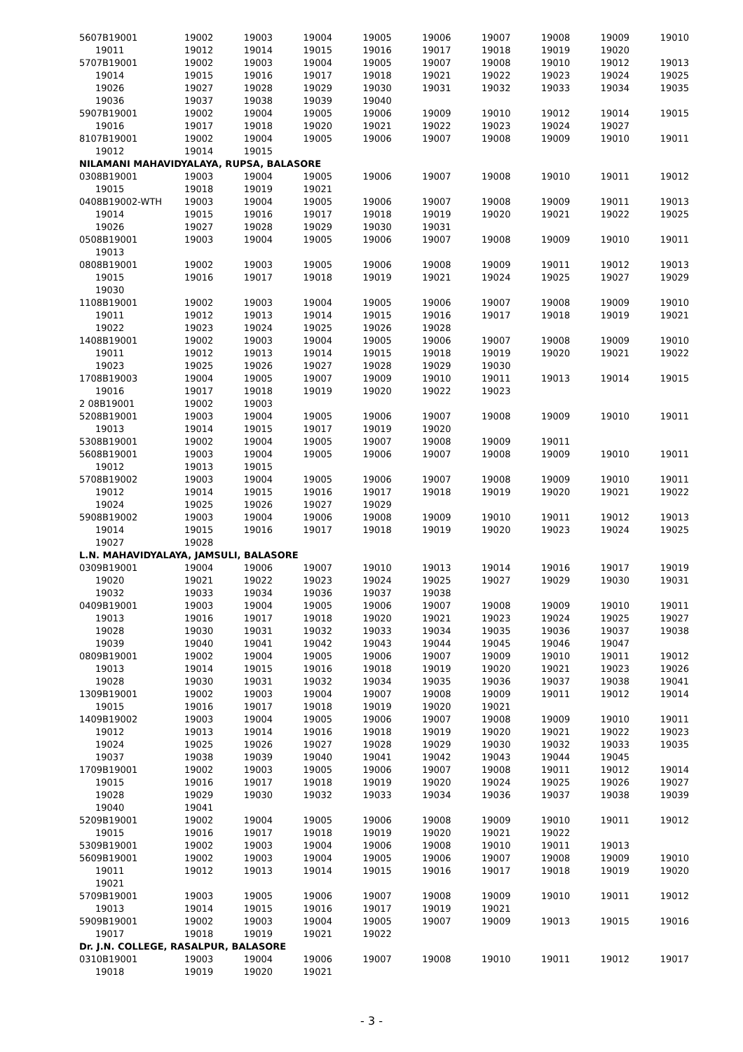| 5607B19001 | 19002 | 19003 | 19004 | 19005 | 19006 | 19007 | 19008 | 19009 | 19010 |
| 19011 | 19012 | 19014 | 19015 | 19016 | 19017 | 19018 | 19019 | 19020 | |
| 5707B19001 | 19002 | 19003 | 19004 | 19005 | 19007 | 19008 | 19010 | 19012 | 19013 |
| 19014 | 19015 | 19016 | 19017 | 19018 | 19021 | 19022 | 19023 | 19024 | 19025 |
| 19026 | 19027 | 19028 | 19029 | 19030 | 19031 | 19032 | 19033 | 19034 | 19035 |
| 19036 | 19037 | 19038 | 19039 | 19040 | | | | | |
| 5907B19001 | 19002 | 19004 | 19005 | 19006 | 19009 | 19010 | 19012 | 19014 | 19015 |
| 19016 | 19017 | 19018 | 19020 | 19021 | 19022 | 19023 | 19024 | 19027 | |
| 8107B19001 | 19002 | 19004 | 19005 | 19006 | 19007 | 19008 | 19009 | 19010 | 19011 |
| 19012 | 19014 | 19015 | | | | | | | |
| NILAMANI MAHAVIDYALAYA, RUPSA, BALASORE | | | | | | | | | |
| 0308B19001 | 19003 | 19004 | 19005 | 19006 | 19007 | 19008 | 19010 | 19011 | 19012 |
| 19015 | 19018 | 19019 | 19021 | | | | | | |
| 0408B19002-WTH | 19003 | 19004 | 19005 | 19006 | 19007 | 19008 | 19009 | 19011 | 19013 |
| 19014 | 19015 | 19016 | 19017 | 19018 | 19019 | 19020 | 19021 | 19022 | 19025 |
| 19026 | 19027 | 19028 | 19029 | 19030 | 19031 | | | | |
| 0508B19001 | 19003 | 19004 | 19005 | 19006 | 19007 | 19008 | 19009 | 19010 | 19011 |
| 19013 | | | | | | | | | |
| 0808B19001 | 19002 | 19003 | 19005 | 19006 | 19008 | 19009 | 19011 | 19012 | 19013 |
| 19015 | 19016 | 19017 | 19018 | 19019 | 19021 | 19024 | 19025 | 19027 | 19029 |
| 19030 | | | | | | | | | |
| 1108B19001 | 19002 | 19003 | 19004 | 19005 | 19006 | 19007 | 19008 | 19009 | 19010 |
| 19011 | 19012 | 19013 | 19014 | 19015 | 19016 | 19017 | 19018 | 19019 | 19021 |
| 19022 | 19023 | 19024 | 19025 | 19026 | 19028 | | | | |
| 1408B19001 | 19002 | 19003 | 19004 | 19005 | 19006 | 19007 | 19008 | 19009 | 19010 |
| 19011 | 19012 | 19013 | 19014 | 19015 | 19018 | 19019 | 19020 | 19021 | 19022 |
| 19023 | 19025 | 19026 | 19027 | 19028 | 19029 | 19030 | | | |
| 1708B19003 | 19004 | 19005 | 19007 | 19009 | 19010 | 19011 | 19013 | 19014 | 19015 |
| 19016 | 19017 | 19018 | 19019 | 19020 | 19022 | 19023 | | | |
| 2 08B19001 | 19002 | 19003 | | | | | | | |
| 5208B19001 | 19003 | 19004 | 19005 | 19006 | 19007 | 19008 | 19009 | 19010 | 19011 |
| 19013 | 19014 | 19015 | 19017 | 19019 | 19020 | | | | |
| 5308B19001 | 19002 | 19004 | 19005 | 19007 | 19008 | 19009 | 19011 | | |
| 5608B19001 | 19003 | 19004 | 19005 | 19006 | 19007 | 19008 | 19009 | 19010 | 19011 |
| 19012 | 19013 | 19015 | | | | | | | |
| 5708B19002 | 19003 | 19004 | 19005 | 19006 | 19007 | 19008 | 19009 | 19010 | 19011 |
| 19012 | 19014 | 19015 | 19016 | 19017 | 19018 | 19019 | 19020 | 19021 | 19022 |
| 19024 | 19025 | 19026 | 19027 | 19029 | | | | | |
| 5908B19002 | 19003 | 19004 | 19006 | 19008 | 19009 | 19010 | 19011 | 19012 | 19013 |
| 19014 | 19015 | 19016 | 19017 | 19018 | 19019 | 19020 | 19023 | 19024 | 19025 |
| 19027 | 19028 | | | | | | | | |
| L.N. MAHAVIDYALAYA, JAMSULI, BALASORE | | | | | | | | | |
| 0309B19001 | 19004 | 19006 | 19007 | 19010 | 19013 | 19014 | 19016 | 19017 | 19019 |
| 19020 | 19021 | 19022 | 19023 | 19024 | 19025 | 19027 | 19029 | 19030 | 19031 |
| 19032 | 19033 | 19034 | 19036 | 19037 | 19038 | | | | |
| 0409B19001 | 19003 | 19004 | 19005 | 19006 | 19007 | 19008 | 19009 | 19010 | 19011 |
| 19013 | 19016 | 19017 | 19018 | 19020 | 19021 | 19023 | 19024 | 19025 | 19027 |
| 19028 | 19030 | 19031 | 19032 | 19033 | 19034 | 19035 | 19036 | 19037 | 19038 |
| 19039 | 19040 | 19041 | 19042 | 19043 | 19044 | 19045 | 19046 | 19047 | |
| 0809B19001 | 19002 | 19004 | 19005 | 19006 | 19007 | 19009 | 19010 | 19011 | 19012 |
| 19013 | 19014 | 19015 | 19016 | 19018 | 19019 | 19020 | 19021 | 19023 | 19026 |
| 19028 | 19030 | 19031 | 19032 | 19034 | 19035 | 19036 | 19037 | 19038 | 19041 |
| 1309B19001 | 19002 | 19003 | 19004 | 19007 | 19008 | 19009 | 19011 | 19012 | 19014 |
| 19015 | 19016 | 19017 | 19018 | 19019 | 19020 | 19021 | | | |
| 1409B19002 | 19003 | 19004 | 19005 | 19006 | 19007 | 19008 | 19009 | 19010 | 19011 |
| 19012 | 19013 | 19014 | 19016 | 19018 | 19019 | 19020 | 19021 | 19022 | 19023 |
| 19024 | 19025 | 19026 | 19027 | 19028 | 19029 | 19030 | 19032 | 19033 | 19035 |
| 19037 | 19038 | 19039 | 19040 | 19041 | 19042 | 19043 | 19044 | 19045 | |
| 1709B19001 | 19002 | 19003 | 19005 | 19006 | 19007 | 19008 | 19011 | 19012 | 19014 |
| 19015 | 19016 | 19017 | 19018 | 19019 | 19020 | 19024 | 19025 | 19026 | 19027 |
| 19028 | 19029 | 19030 | 19032 | 19033 | 19034 | 19036 | 19037 | 19038 | 19039 |
| 19040 | 19041 | | | | | | | | |
| 5209B19001 | 19002 | 19004 | 19005 | 19006 | 19008 | 19009 | 19010 | 19011 | 19012 |
| 19015 | 19016 | 19017 | 19018 | 19019 | 19020 | 19021 | 19022 | | |
| 5309B19001 | 19002 | 19003 | 19004 | 19006 | 19008 | 19010 | 19011 | 19013 | |
| 5609B19001 | 19002 | 19003 | 19004 | 19005 | 19006 | 19007 | 19008 | 19009 | 19010 |
| 19011 | 19012 | 19013 | 19014 | 19015 | 19016 | 19017 | 19018 | 19019 | 19020 |
| 19021 | | | | | | | | | |
| 5709B19001 | 19003 | 19005 | 19006 | 19007 | 19008 | 19009 | 19010 | 19011 | 19012 |
| 19013 | 19014 | 19015 | 19016 | 19017 | 19019 | 19021 | | | |
| 5909B19001 | 19002 | 19003 | 19004 | 19005 | 19007 | 19009 | 19013 | 19015 | 19016 |
| 19017 | 19018 | 19019 | 19021 | 19022 | | | | | |
| Dr. J.N. COLLEGE, RASALPUR, BALASORE | | | | | | | | | |
| 0310B19001 | 19003 | 19004 | 19006 | 19007 | 19008 | 19010 | 19011 | 19012 | 19017 |
| 19018 | 19019 | 19020 | 19021 | | | | | | |
- 3 -